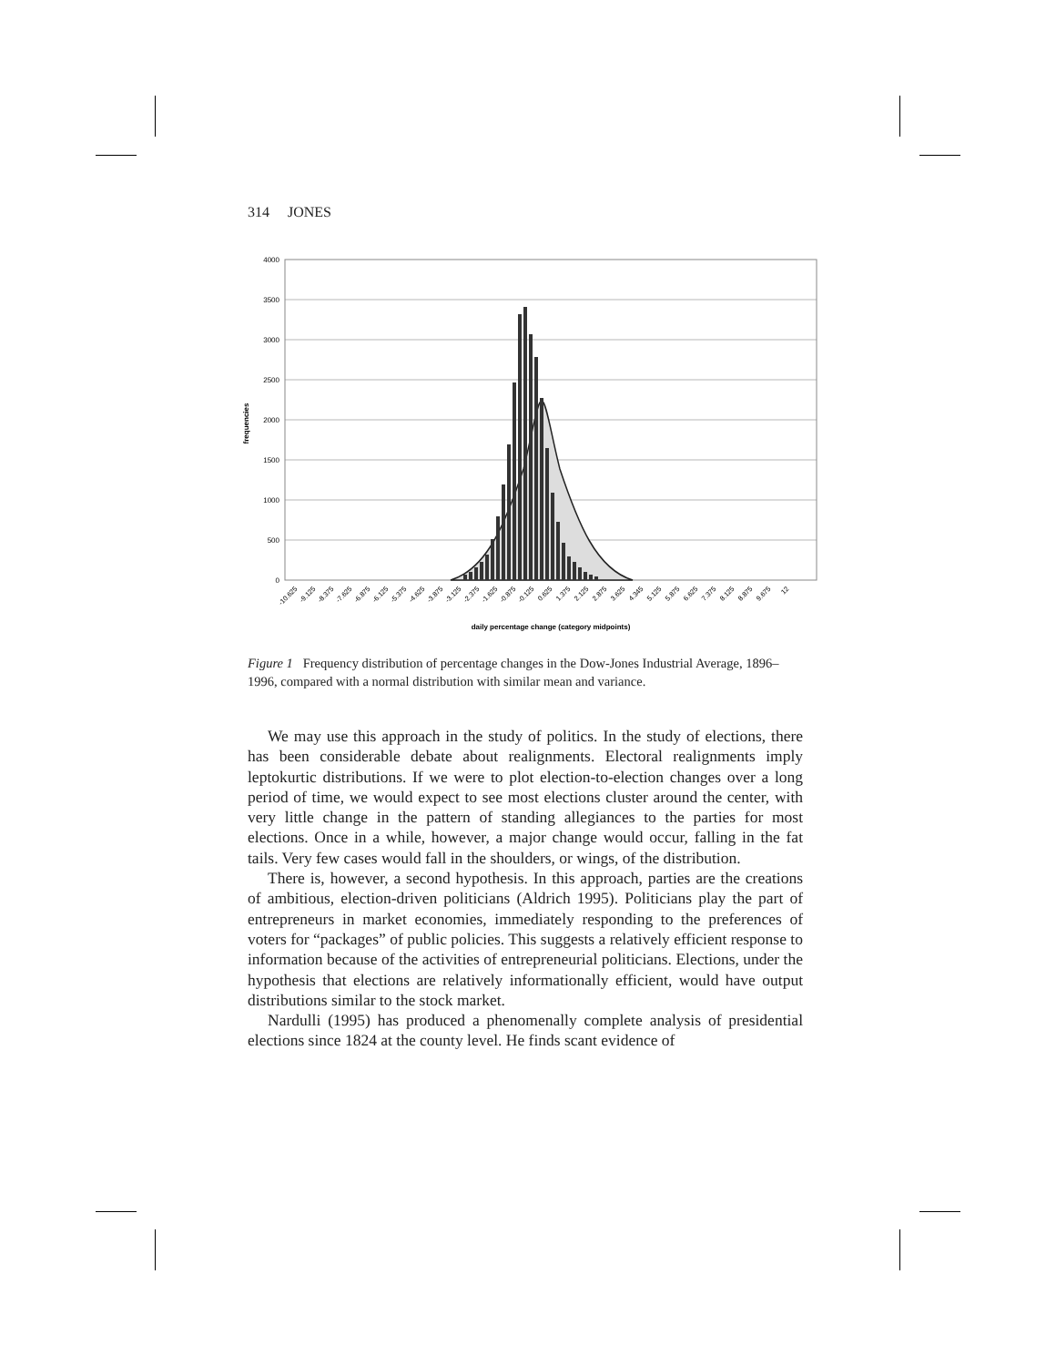314 JONES
4000
3500
3000
2500
2000
1500
1000
500
0
frequencies
-10.625
-9.125
-8.375
-7.625
-6.875
-6.125
-5.375
-4.625
-3.875
-3.125
-2.375
-1.625
-0.875
-0.125
0.625
1.375
2.125
2.875
3.625
4.345
5.125
5.875
6.625
7.375
8.125
8.875
9.675
12
daily percentage change (category midpoints)
Figure 1 Frequency distribution of percentage changes in the Dow-Jones Industrial Average, 1896–1996, compared with a normal distribution with similar mean and variance.
We may use this approach in the study of politics. In the study of elections, there has been considerable debate about realignments. Electoral realignments imply leptokurtic distributions. If we were to plot election-to-election changes over a long period of time, we would expect to see most elections cluster around the center, with very little change in the pattern of standing allegiances to the parties for most elections. Once in a while, however, a major change would occur, falling in the fat tails. Very few cases would fall in the shoulders, or wings, of the distribution.
There is, however, a second hypothesis. In this approach, parties are the creations of ambitious, election-driven politicians (Aldrich 1995). Politicians play the part of entrepreneurs in market economies, immediately responding to the preferences of voters for “packages” of public policies. This suggests a relatively efficient response to information because of the activities of entrepreneurial politicians. Elections, under the hypothesis that elections are relatively informationally efficient, would have output distributions similar to the stock market.
Nardulli (1995) has produced a phenomenally complete analysis of presidential elections since 1824 at the county level. He finds scant evidence of